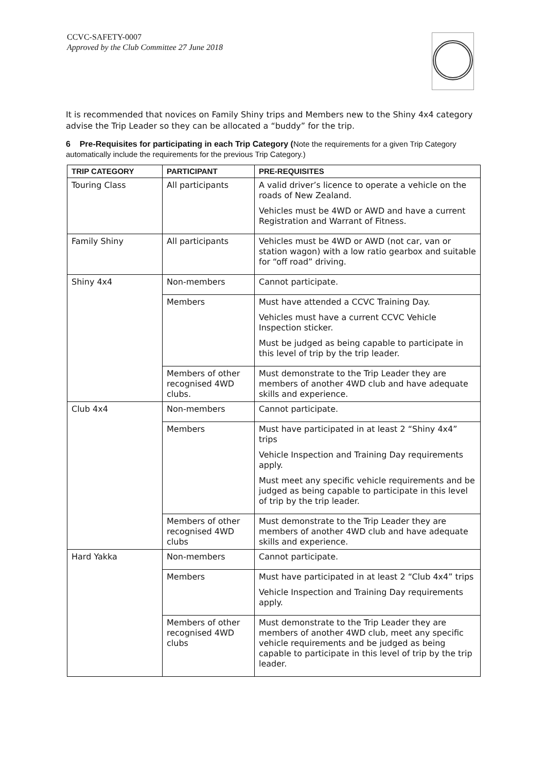CCVC-SAFETY-0007
Approved by the Club Committee 27 June 2018
It is recommended that novices on Family Shiny trips and Members new to the Shiny 4x4 category advise the Trip Leader so they can be allocated a “buddy” for the trip.
6 Pre-Requisites for participating in each Trip Category (Note the requirements for a given Trip Category automatically include the requirements for the previous Trip Category.)
| TRIP CATEGORY | PARTICIPANT | PRE-REQUISITES |
| --- | --- | --- |
| Touring Class | All participants | A valid driver’s licence to operate a vehicle on the roads of New Zealand. Vehicles must be 4WD or AWD and have a current Registration and Warrant of Fitness. |
| Family Shiny | All participants | Vehicles must be 4WD or AWD (not car, van or station wagon) with a low ratio gearbox and suitable for “off road” driving. |
| Shiny 4x4 | Non-members | Cannot participate. |
| | Members | Must have attended a CCVC Training Day. Vehicles must have a current CCVC Vehicle Inspection sticker. Must be judged as being capable to participate in this level of trip by the trip leader. |
| | Members of other recognised 4WD clubs. | Must demonstrate to the Trip Leader they are members of another 4WD club and have adequate skills and experience. |
| Club 4x4 | Non-members | Cannot participate. |
| | Members | Must have participated in at least 2 “Shiny 4x4” trips Vehicle Inspection and Training Day requirements apply. Must meet any specific vehicle requirements and be judged as being capable to participate in this level of trip by the trip leader. |
| | Members of other recognised 4WD clubs | Must demonstrate to the Trip Leader they are members of another 4WD club and have adequate skills and experience. |
| Hard Yakka | Non-members | Cannot participate. |
| | Members | Must have participated in at least 2 “Club 4x4” trips Vehicle Inspection and Training Day requirements apply. |
| | Members of other recognised 4WD clubs | Must demonstrate to the Trip Leader they are members of another 4WD club, meet any specific vehicle requirements and be judged as being capable to participate in this level of trip by the trip leader. |